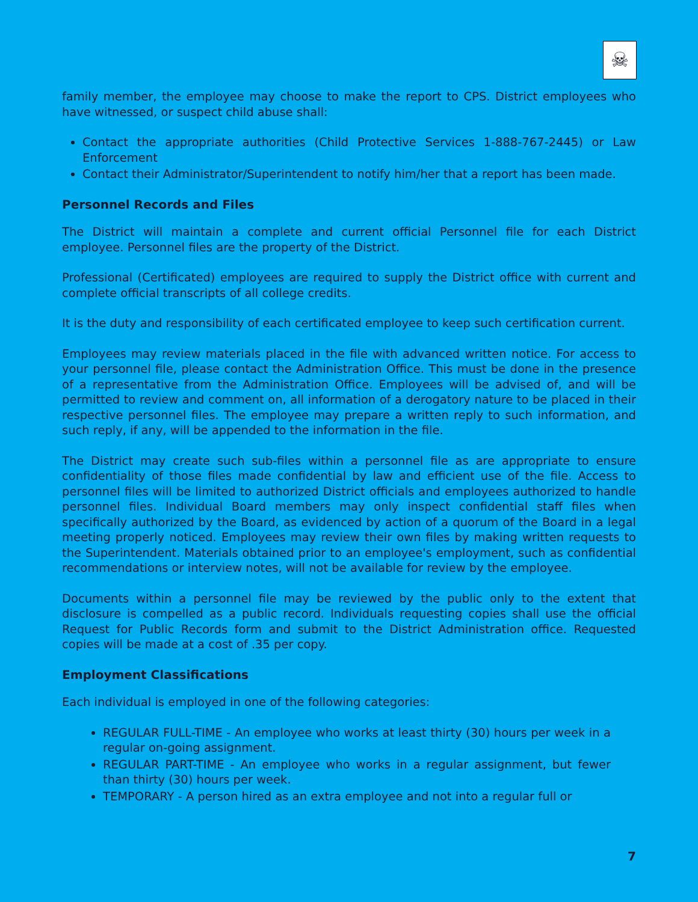☠
family member, the employee may choose to make the report to CPS. District employees who have witnessed, or suspect child abuse shall:
Contact the appropriate authorities (Child Protective Services 1-888-767-2445) or Law Enforcement
Contact their Administrator/Superintendent to notify him/her that a report has been made.
Personnel Records and Files
The District will maintain a complete and current official Personnel file for each District employee. Personnel files are the property of the District.
Professional (Certificated) employees are required to supply the District office with current and complete official transcripts of all college credits.
It is the duty and responsibility of each certificated employee to keep such certification current.
Employees may review materials placed in the file with advanced written notice. For access to your personnel file, please contact the Administration Office. This must be done in the presence of a representative from the Administration Office. Employees will be advised of, and will be permitted to review and comment on, all information of a derogatory nature to be placed in their respective personnel files. The employee may prepare a written reply to such information, and such reply, if any, will be appended to the information in the file.
The District may create such sub-files within a personnel file as are appropriate to ensure confidentiality of those files made confidential by law and efficient use of the file. Access to personnel files will be limited to authorized District officials and employees authorized to handle personnel files. Individual Board members may only inspect confidential staff files when specifically authorized by the Board, as evidenced by action of a quorum of the Board in a legal meeting properly noticed. Employees may review their own files by making written requests to the Superintendent. Materials obtained prior to an employee's employment, such as confidential recommendations or interview notes, will not be available for review by the employee.
Documents within a personnel file may be reviewed by the public only to the extent that disclosure is compelled as a public record. Individuals requesting copies shall use the official Request for Public Records form and submit to the District Administration office. Requested copies will be made at a cost of .35 per copy.
Employment Classifications
Each individual is employed in one of the following categories:
REGULAR FULL-TIME - An employee who works at least thirty (30) hours per week in a regular on-going assignment.
REGULAR PART-TIME - An employee who works in a regular assignment, but fewer than thirty (30) hours per week.
TEMPORARY - A person hired as an extra employee and not into a regular full or
7